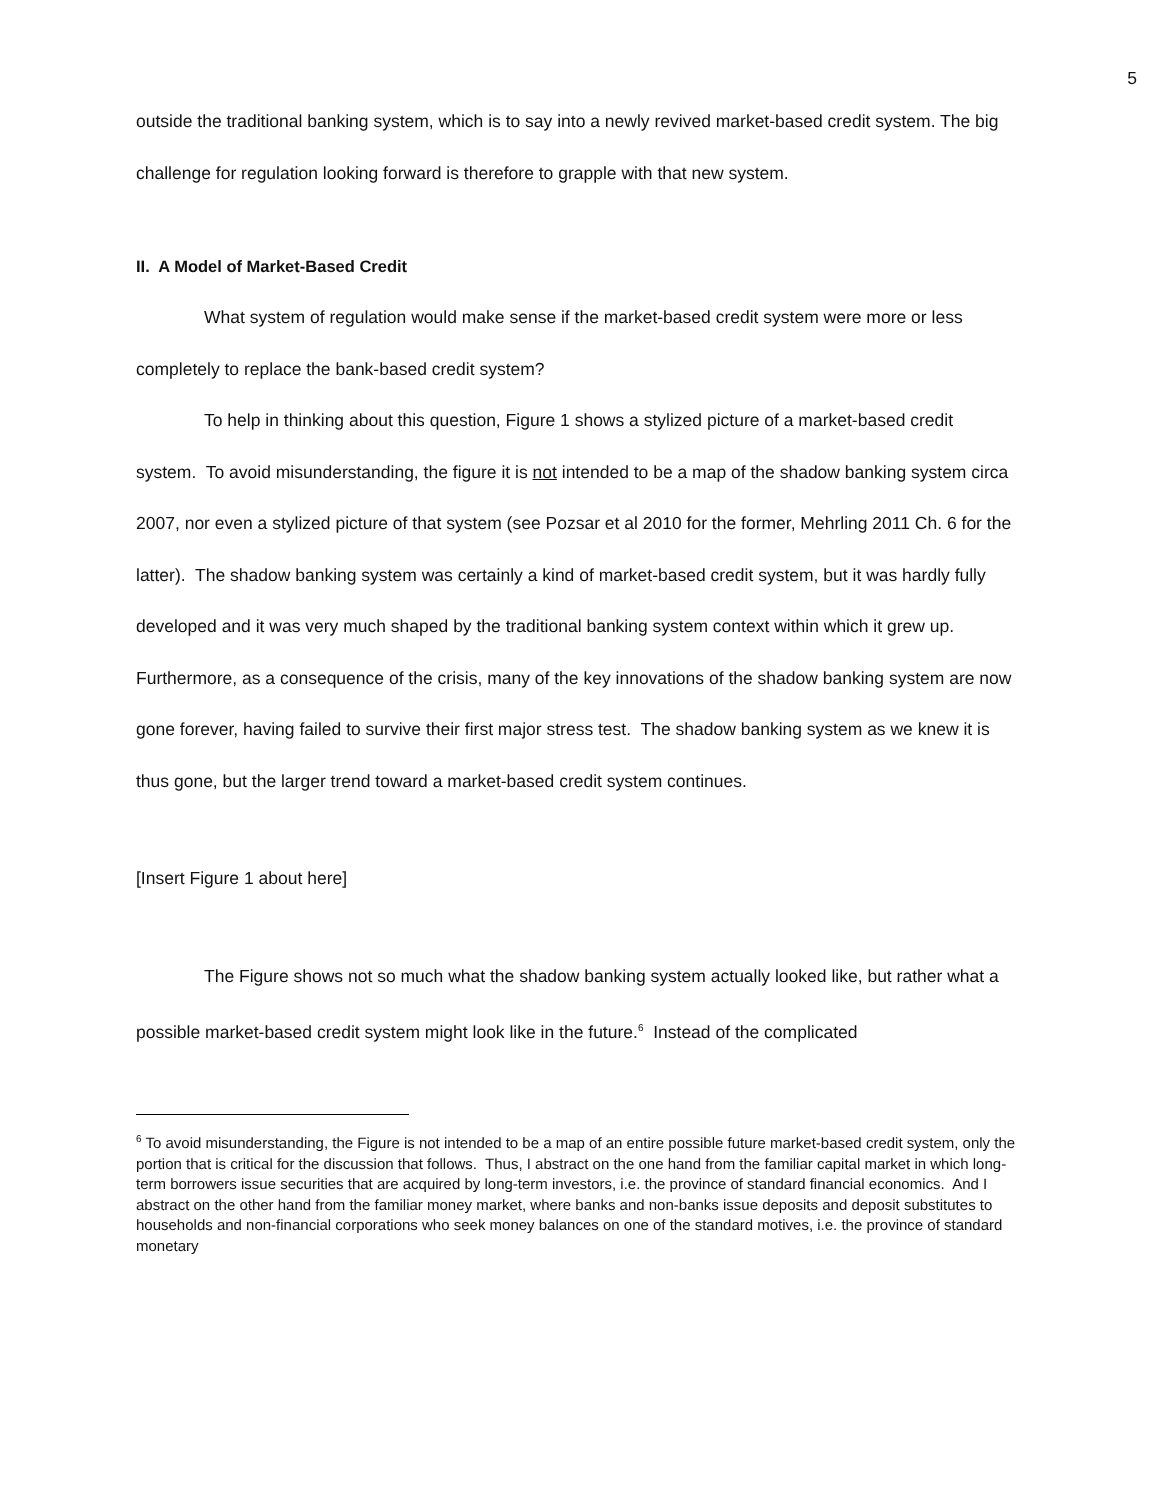5
outside the traditional banking system, which is to say into a newly revived market-based credit system. The big challenge for regulation looking forward is therefore to grapple with that new system.
II. A Model of Market-Based Credit
What system of regulation would make sense if the market-based credit system were more or less completely to replace the bank-based credit system?
To help in thinking about this question, Figure 1 shows a stylized picture of a market-based credit system. To avoid misunderstanding, the figure it is not intended to be a map of the shadow banking system circa 2007, nor even a stylized picture of that system (see Pozsar et al 2010 for the former, Mehrling 2011 Ch. 6 for the latter). The shadow banking system was certainly a kind of market-based credit system, but it was hardly fully developed and it was very much shaped by the traditional banking system context within which it grew up. Furthermore, as a consequence of the crisis, many of the key innovations of the shadow banking system are now gone forever, having failed to survive their first major stress test. The shadow banking system as we knew it is thus gone, but the larger trend toward a market-based credit system continues.
[Insert Figure 1 about here]
The Figure shows not so much what the shadow banking system actually looked like, but rather what a possible market-based credit system might look like in the future.<sup>6</sup> Instead of the complicated
<sup>6</sup> To avoid misunderstanding, the Figure is not intended to be a map of an entire possible future market-based credit system, only the portion that is critical for the discussion that follows. Thus, I abstract on the one hand from the familiar capital market in which long-term borrowers issue securities that are acquired by long-term investors, i.e. the province of standard financial economics. And I abstract on the other hand from the familiar money market, where banks and non-banks issue deposits and deposit substitutes to households and non-financial corporations who seek money balances on one of the standard motives, i.e. the province of standard monetary